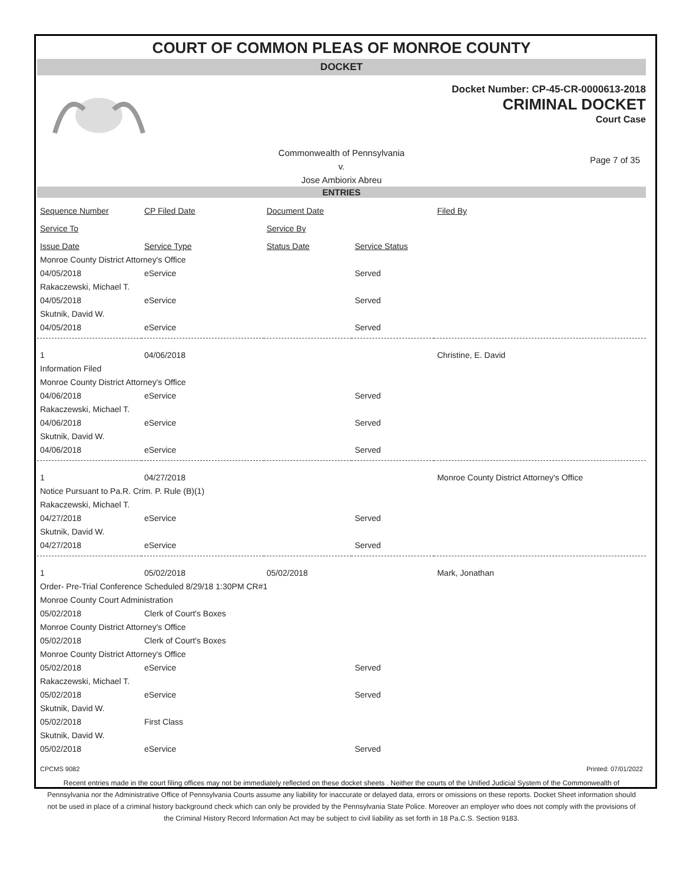COURT OF COMMON PLEAS OF MONROE COUNTY
DOCKET
Docket Number: CP-45-CR-0000613-2018
CRIMINAL DOCKET
Court Case
Commonwealth of Pennsylvania
v.
Jose Ambiorix Abreu
Page 7 of 35
ENTRIES
| Sequence Number | CP Filed Date | Document Date | | Filed By |
| Service To | | Service By | | |
| Issue Date | Service Type | Status Date | Service Status | |
| Monroe County District Attorney's Office | | | | |
| 04/05/2018 | eService | | Served | |
| Rakaczewski, Michael T. | | | | |
| 04/05/2018 | eService | | Served | |
| Skutnik, David W. | | | | |
| 04/05/2018 | eService | | Served | |
| 1 | 04/06/2018 | | | Christine, E. David |
| Information Filed | | | | |
| Monroe County District Attorney's Office | | | | |
| 04/06/2018 | eService | | Served | |
| Rakaczewski, Michael T. | | | | |
| 04/06/2018 | eService | | Served | |
| Skutnik, David W. | | | | |
| 04/06/2018 | eService | | Served | |
| 1 | 04/27/2018 | | | Monroe County District Attorney's Office |
| Notice Pursuant to Pa.R. Crim. P. Rule (B)(1) | | | | |
| Rakaczewski, Michael T. | | | | |
| 04/27/2018 | eService | | Served | |
| Skutnik, David W. | | | | |
| 04/27/2018 | eService | | Served | |
| 1 | 05/02/2018 | 05/02/2018 | | Mark, Jonathan |
| Order- Pre-Trial Conference Scheduled 8/29/18 1:30PM CR#1 | | | | |
| Monroe County Court Administration | | | | |
| 05/02/2018 | Clerk of Court's Boxes | | | |
| Monroe County District Attorney's Office | | | | |
| 05/02/2018 | Clerk of Court's Boxes | | | |
| Monroe County District Attorney's Office | | | | |
| 05/02/2018 | eService | | Served | |
| Rakaczewski, Michael T. | | | | |
| 05/02/2018 | eService | | Served | |
| Skutnik, David W. | | | | |
| 05/02/2018 | First Class | | | |
| Skutnik, David W. | | | | |
| 05/02/2018 | eService | | Served | |
CPCMS 9082 Printed: 07/01/2022
Recent entries made in the court filing offices may not be immediately reflected on these docket sheets . Neither the courts of the Unified Judicial System of the Commonwealth of Pennsylvania nor the Administrative Office of Pennsylvania Courts assume any liability for inaccurate or delayed data, errors or omissions on these reports. Docket Sheet information should not be used in place of a criminal history background check which can only be provided by the Pennsylvania State Police. Moreover an employer who does not comply with the provisions of the Criminal History Record Information Act may be subject to civil liability as set forth in 18 Pa.C.S. Section 9183.